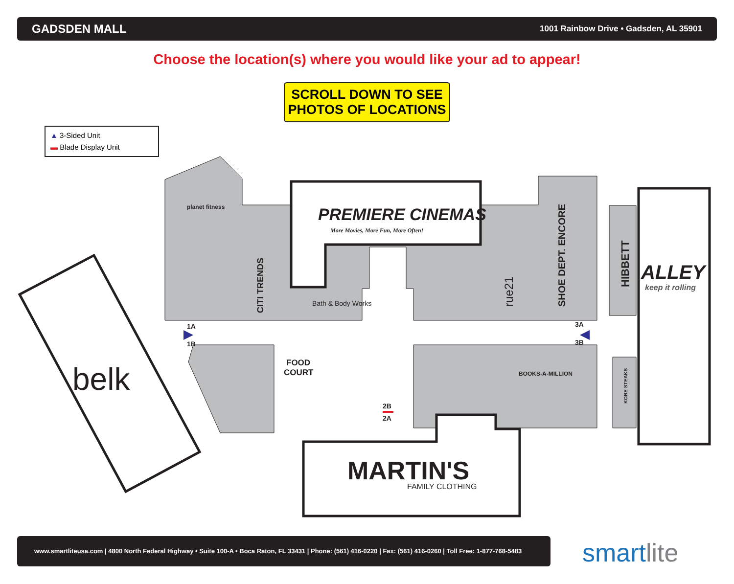GADSDEN MALL 1001 Rainbow Drive • Gadsden, AL 35901
Choose the location(s) where you would like your ad to appear!
SCROLL DOWN TO SEE
PHOTOS OF LOCATIONS
▲ 3-Sided Unit
▬ Blade Display Unit
1A
1B
3A
3B
2B
2A
FOOD
COURT
planet fitness
PREMIERE CINEMAS
More Movies, More Fun, More Often!
CITI TRENDS
Bath & Body Works
rue21
SHOE DEPT. ENCORE
HIBBETT
ALLEY
keep it rolling
BOOKS-A-MILLION
KOBE STEAKS
belk
MARTIN'S
FAMILY CLOTHING
www.smartliteusa.com | 4800 North Federal Highway • Suite 100-A • Boca Raton, FL 33431 | Phone: (561) 416-0220 | Fax: (561) 416-0260 | Toll Free: 1-877-768-5483
smartlite